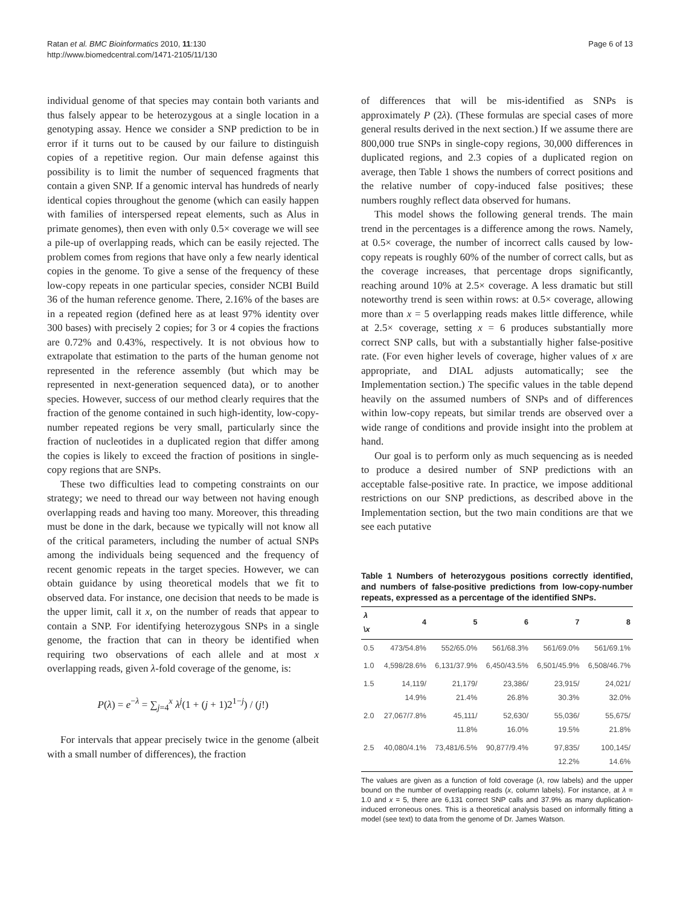Ratan et al. BMC Bioinformatics 2010, 11:130
http://www.biomedcentral.com/1471-2105/11/130
Page 6 of 13
individual genome of that species may contain both variants and thus falsely appear to be heterozygous at a single location in a genotyping assay. Hence we consider a SNP prediction to be in error if it turns out to be caused by our failure to distinguish copies of a repetitive region. Our main defense against this possibility is to limit the number of sequenced fragments that contain a given SNP. If a genomic interval has hundreds of nearly identical copies throughout the genome (which can easily happen with families of interspersed repeat elements, such as Alus in primate genomes), then even with only 0.5× coverage we will see a pile-up of overlapping reads, which can be easily rejected. The problem comes from regions that have only a few nearly identical copies in the genome. To give a sense of the frequency of these low-copy repeats in one particular species, consider NCBI Build 36 of the human reference genome. There, 2.16% of the bases are in a repeated region (defined here as at least 97% identity over 300 bases) with precisely 2 copies; for 3 or 4 copies the fractions are 0.72% and 0.43%, respectively. It is not obvious how to extrapolate that estimation to the parts of the human genome not represented in the reference assembly (but which may be represented in next-generation sequenced data), or to another species. However, success of our method clearly requires that the fraction of the genome contained in such high-identity, low-copy-number repeated regions be very small, particularly since the fraction of nucleotides in a duplicated region that differ among the copies is likely to exceed the fraction of positions in single-copy regions that are SNPs.
These two difficulties lead to competing constraints on our strategy; we need to thread our way between not having enough overlapping reads and having too many. Moreover, this threading must be done in the dark, because we typically will not know all of the critical parameters, including the number of actual SNPs among the individuals being sequenced and the frequency of recent genomic repeats in the target species. However, we can obtain guidance by using theoretical models that we fit to observed data. For instance, one decision that needs to be made is the upper limit, call it x, on the number of reads that appear to contain a SNP. For identifying heterozygous SNPs in a single genome, the fraction that can in theory be identified when requiring two observations of each allele and at most x overlapping reads, given λ-fold coverage of the genome, is:
P(λ) = e<sup>−λ</sup> = ∑<sub>j=4</sub><sup>x</sup> λ<sup>j</sup>(1 + (j + 1)2<sup>1−j</sup>) / (j!)
For intervals that appear precisely twice in the genome (albeit with a small number of differences), the fraction
of differences that will be mis-identified as SNPs is approximately P (2λ). (These formulas are special cases of more general results derived in the next section.) If we assume there are 800,000 true SNPs in single-copy regions, 30,000 differences in duplicated regions, and 2.3 copies of a duplicated region on average, then Table 1 shows the numbers of correct positions and the relative number of copy-induced false positives; these numbers roughly reflect data observed for humans.
This model shows the following general trends. The main trend in the percentages is a difference among the rows. Namely, at 0.5× coverage, the number of incorrect calls caused by low-copy repeats is roughly 60% of the number of correct calls, but as the coverage increases, that percentage drops significantly, reaching around 10% at 2.5× coverage. A less dramatic but still noteworthy trend is seen within rows: at 0.5× coverage, allowing more than x = 5 overlapping reads makes little difference, while at 2.5× coverage, setting x = 6 produces substantially more correct SNP calls, but with a substantially higher false-positive rate. (For even higher levels of coverage, higher values of x are appropriate, and DIAL adjusts automatically; see the Implementation section.) The specific values in the table depend heavily on the assumed numbers of SNPs and of differences within low-copy repeats, but similar trends are observed over a wide range of conditions and provide insight into the problem at hand.
Our goal is to perform only as much sequencing as is needed to produce a desired number of SNP predictions with an acceptable false-positive rate. In practice, we impose additional restrictions on our SNP predictions, as described above in the Implementation section, but the two main conditions are that we see each putative
Table 1 Numbers of heterozygous positions correctly identified, and numbers of false-positive predictions from low-copy-number repeats, expressed as a percentage of the identified SNPs.
| λ \ x | 4 | 5 | 6 | 7 | 8 |
| --- | --- | --- | --- | --- | --- |
| 0.5 | 473/54.8% | 552/65.0% | 561/68.3% | 561/69.0% | 561/69.1% |
| 1.0 | 4,598/28.6% | 6,131/37.9% | 6,450/43.5% | 6,501/45.9% | 6,508/46.7% |
| 1.5 | 14,119/ 14.9% | 21,179/ 21.4% | 23,386/ 26.8% | 23,915/ 30.3% | 24,021/ 32.0% |
| 2.0 | 27,067/7.8% | 45,111/ 11.8% | 52,630/ 16.0% | 55,036/ 19.5% | 55,675/ 21.8% |
| 2.5 | 40,080/4.1% | 73,481/6.5% | 90,877/9.4% | 97,835/ 12.2% | 100,145/ 14.6% |
The values are given as a function of fold coverage (λ, row labels) and the upper bound on the number of overlapping reads (x, column labels). For instance, at λ = 1.0 and x = 5, there are 6,131 correct SNP calls and 37.9% as many duplication-induced erroneous ones. This is a theoretical analysis based on informally fitting a model (see text) to data from the genome of Dr. James Watson.